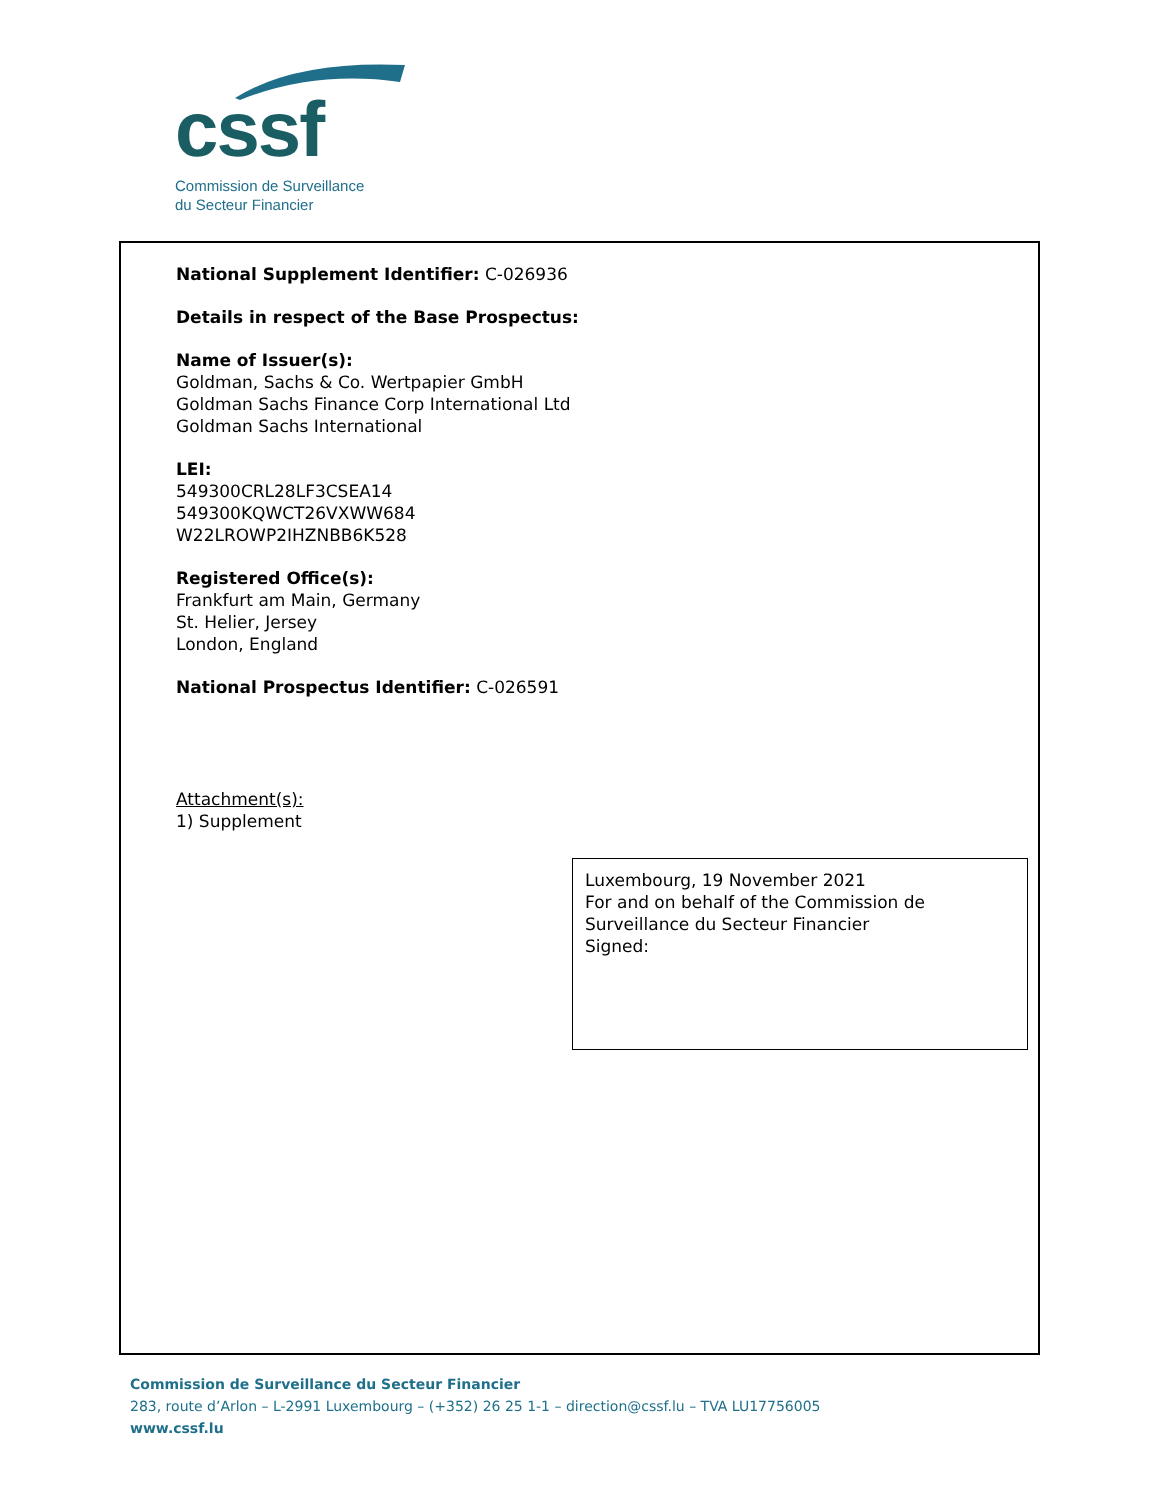cssf
Commission de Surveillance
du Secteur Financier
National Supplement Identifier: C-026936
Details in respect of the Base Prospectus:
Name of Issuer(s):
Goldman, Sachs & Co. Wertpapier GmbH
Goldman Sachs Finance Corp International Ltd
Goldman Sachs International
LEI:
549300CRL28LF3CSEA14
549300KQWCT26VXWW684
W22LROWP2IHZNBB6K528
Registered Office(s):
Frankfurt am Main, Germany
St. Helier, Jersey
London, England
National Prospectus Identifier: C-026591
Attachment(s):
1) Supplement
Luxembourg, 19 November 2021
For and on behalf of the Commission de Surveillance du Secteur Financier
Signed:
Commission de Surveillance du Secteur Financier
283, route d’Arlon – L-2991 Luxembourg – (+352) 26 25 1-1 – direction@cssf.lu – TVA LU17756005
www.cssf.lu